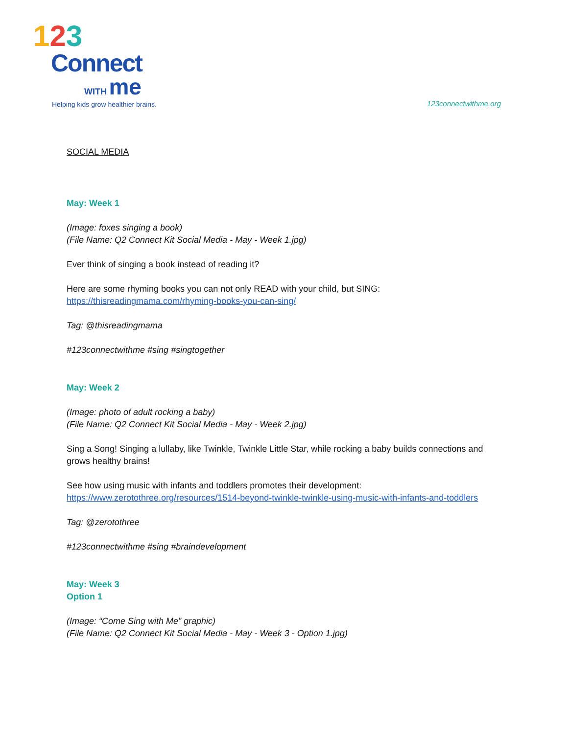123
Connect
WITH me
Helping kids grow healthier brains.
123connectwithme.org
SOCIAL MEDIA
May: Week 1
(Image: foxes singing a book)
(File Name: Q2 Connect Kit Social Media - May - Week 1.jpg)
Ever think of singing a book instead of reading it?
Here are some rhyming books you can not only READ with your child, but SING: https://thisreadingmama.com/rhyming-books-you-can-sing/
Tag: @thisreadingmama
#123connectwithme #sing #singtogether
May: Week 2
(Image: photo of adult rocking a baby)
(File Name: Q2 Connect Kit Social Media - May - Week 2.jpg)
Sing a Song! Singing a lullaby, like Twinkle, Twinkle Little Star, while rocking a baby builds connections and grows healthy brains!
See how using music with infants and toddlers promotes their development: https://www.zerotothree.org/resources/1514-beyond-twinkle-twinkle-using-music-with-infants-and-toddlers
Tag: @zerotothree
#123connectwithme #sing #braindevelopment
May: Week 3
Option 1
(Image: “Come Sing with Me” graphic)
(File Name: Q2 Connect Kit Social Media - May - Week 3 - Option 1.jpg)